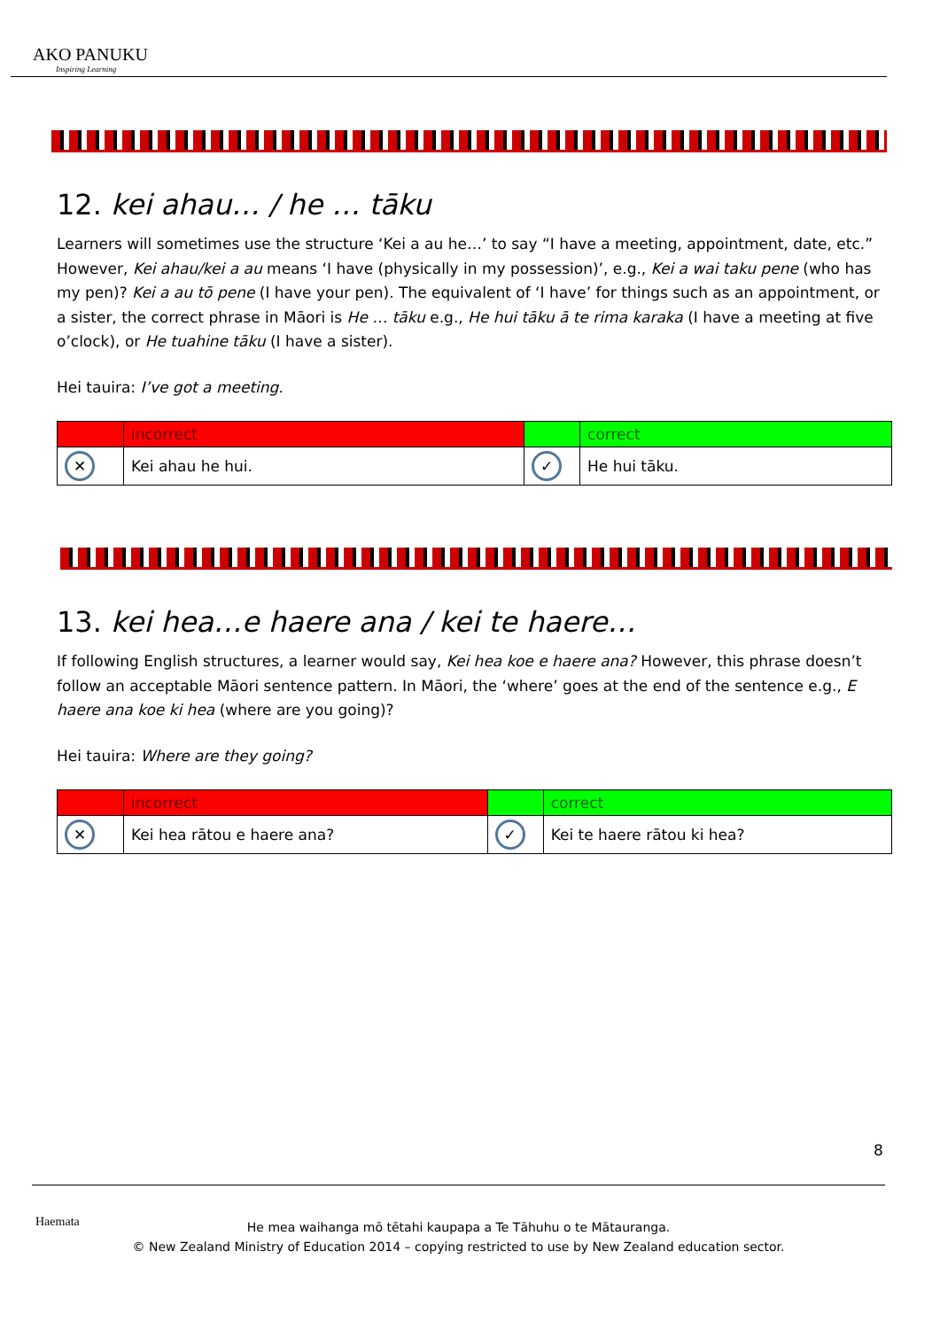AKO PANUKU
Inspiring Learning
12. kei ahau… / he … tāku
Learners will sometimes use the structure ‘Kei a au he…’ to say “I have a meeting, appointment, date, etc.” However, Kei ahau/kei a au means ‘I have (physically in my possession)’, e.g., Kei a wai taku pene (who has my pen)? Kei a au tō pene (I have your pen). The equivalent of ‘I have’ for things such as an appointment, or a sister, the correct phrase in Māori is He … tāku e.g., He hui tāku ā te rima karaka (I have a meeting at five o’clock), or He tuahine tāku (I have a sister).
Hei tauira: I’ve got a meeting.
| | incorrect | | correct |
| ✕ | Kei ahau he hui. | ✓ | He hui tāku. |
13. kei hea…e haere ana / kei te haere…
If following English structures, a learner would say, Kei hea koe e haere ana? However, this phrase doesn’t follow an acceptable Māori sentence pattern. In Māori, the ‘where’ goes at the end of the sentence e.g., E haere ana koe ki hea (where are you going)?
Hei tauira: Where are they going?
| | incorrect | | correct |
| ✕ | Kei hea rātou e haere ana? | ✓ | Kei te haere rātou ki hea? |
8
Haemata
He mea waihanga mō tētahi kaupapa a Te Tāhuhu o te Mātauranga.
© New Zealand Ministry of Education 2014 – copying restricted to use by New Zealand education sector.